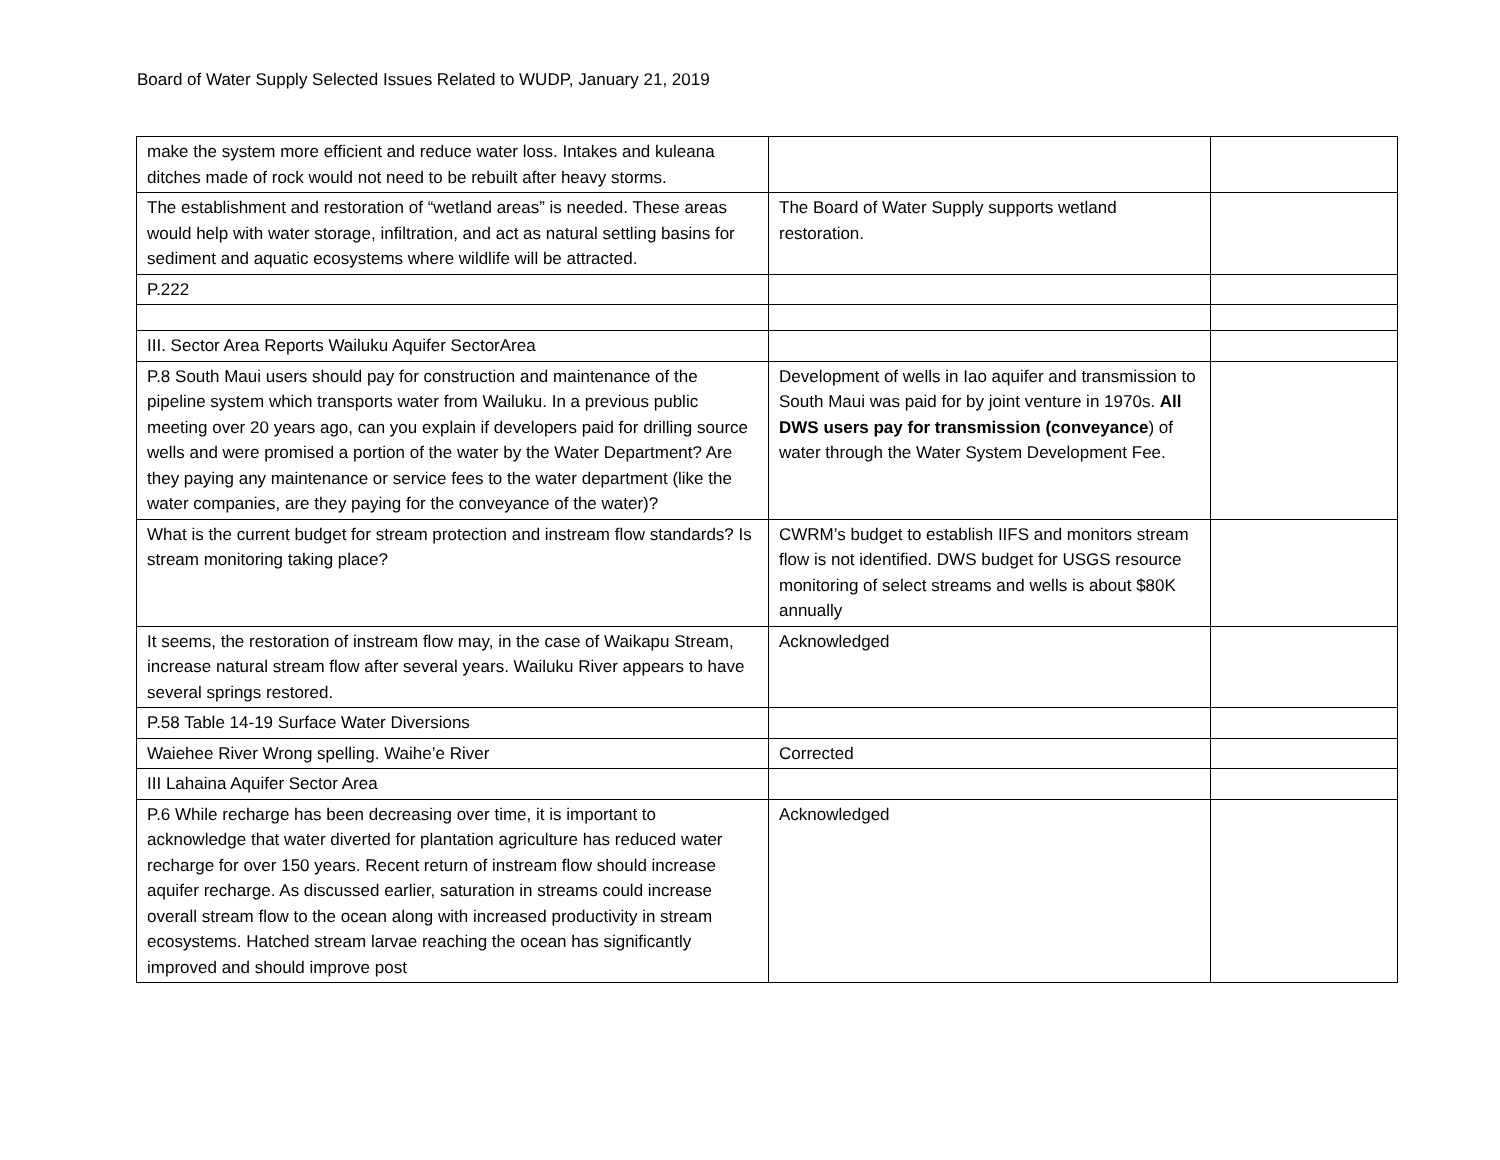Board of Water Supply Selected Issues Related to WUDP, January 21, 2019
| make the system more efficient and reduce water loss. Intakes and kuleana ditches made of rock would not need to be rebuilt after heavy storms. | | |
| The establishment and restoration of “wetland areas” is needed. These areas would help with water storage, infiltration, and act as natural settling basins for sediment and aquatic ecosystems where wildlife will be attracted. | The Board of Water Supply supports wetland restoration. | |
| P.222 | | |
| III. Sector Area Reports Wailuku Aquifer SectorArea | | |
| P.8 South Maui users should pay for construction and maintenance of the pipeline system which transports water from Wailuku. In a previous public meeting over 20 years ago, can you explain if developers paid for drilling source wells and were promised a portion of the water by the Water Department? Are they paying any maintenance or service fees to the water department (like the water companies, are they paying for the conveyance of the water)? | Development of wells in Iao aquifer and transmission to South Maui was paid for by joint venture in 1970s. All DWS users pay for transmission (conveyance ) of water through the Water System Development Fee. | |
| What is the current budget for stream protection and instream flow standards? Is stream monitoring taking place? | CWRM’s budget to establish IIFS and monitors stream flow is not identified. DWS budget for USGS resource monitoring of select streams and wells is about $80K annually | |
| It seems, the restoration of instream flow may, in the case of Waikapu Stream, increase natural stream flow after several years. Wailuku River appears to have several springs restored. | Acknowledged | |
| P.58 Table 14-19 Surface Water Diversions | | |
| Waiehee River Wrong spelling. Waihe’e River | Corrected | |
| III Lahaina Aquifer Sector Area | | |
| P.6 While recharge has been decreasing over time, it is important to acknowledge that water diverted for plantation agriculture has reduced water recharge for over 150 years. Recent return of instream flow should increase aquifer recharge. As discussed earlier, saturation in streams could increase overall stream flow to the ocean along with increased productivity in stream ecosystems. Hatched stream larvae reaching the ocean has significantly improved and should improve post | Acknowledged | |